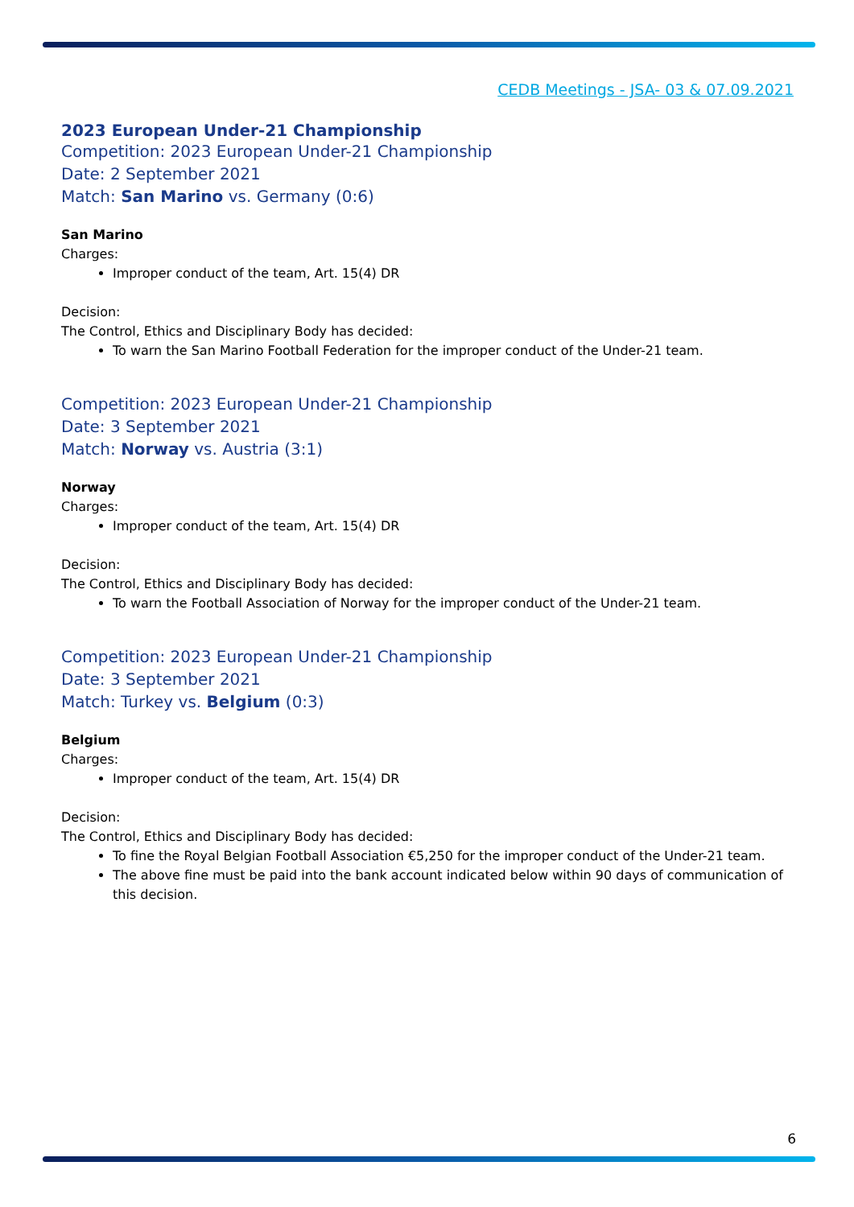CEDB Meetings - JSA- 03 & 07.09.2021
2023 European Under-21 Championship
Competition: 2023 European Under-21 Championship
Date: 2 September 2021
Match: San Marino vs. Germany (0:6)
San Marino
Charges:
Improper conduct of the team, Art. 15(4) DR
Decision:
The Control, Ethics and Disciplinary Body has decided:
To warn the San Marino Football Federation for the improper conduct of the Under-21 team.
Competition: 2023 European Under-21 Championship
Date: 3 September 2021
Match: Norway vs. Austria (3:1)
Norway
Charges:
Improper conduct of the team, Art. 15(4) DR
Decision:
The Control, Ethics and Disciplinary Body has decided:
To warn the Football Association of Norway for the improper conduct of the Under-21 team.
Competition: 2023 European Under-21 Championship
Date: 3 September 2021
Match: Turkey vs. Belgium (0:3)
Belgium
Charges:
Improper conduct of the team, Art. 15(4) DR
Decision:
The Control, Ethics and Disciplinary Body has decided:
To fine the Royal Belgian Football Association €5,250 for the improper conduct of the Under-21 team.
The above fine must be paid into the bank account indicated below within 90 days of communication of this decision.
6